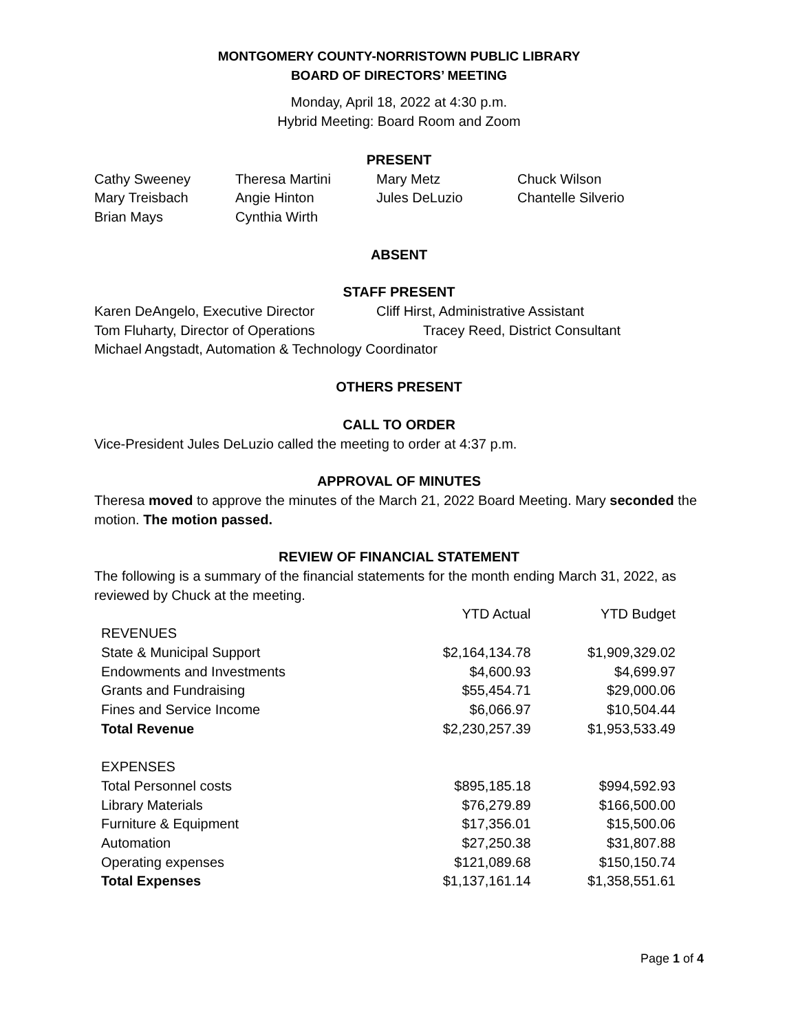MONTGOMERY COUNTY-NORRISTOWN PUBLIC LIBRARY
BOARD OF DIRECTORS’ MEETING
Monday, April 18, 2022 at 4:30 p.m.
Hybrid Meeting: Board Room and Zoom
PRESENT
Cathy Sweeney Theresa Martini Mary Metz Chuck Wilson Mary Treisbach Angie Hinton Jules DeLuzio Chantelle Silverio Brian Mays Cynthia Wirth
ABSENT
STAFF PRESENT
Karen DeAngelo, Executive Director Cliff Hirst, Administrative Assistant Tom Fluharty, Director of Operations Tracey Reed, District Consultant
Michael Angstadt, Automation & Technology Coordinator
OTHERS PRESENT
CALL TO ORDER
Vice-President Jules DeLuzio called the meeting to order at 4:37 p.m.
APPROVAL OF MINUTES
Theresa moved to approve the minutes of the March 21, 2022 Board Meeting. Mary seconded the motion. The motion passed.
REVIEW OF FINANCIAL STATEMENT
The following is a summary of the financial statements for the month ending March 31, 2022, as reviewed by Chuck at the meeting.
| | YTD Actual | YTD Budget |
| REVENUES | | |
| State & Municipal Support | $2,164,134.78 | $1,909,329.02 |
| Endowments and Investments | $4,600.93 | $4,699.97 |
| Grants and Fundraising | $55,454.71 | $29,000.06 |
| Fines and Service Income | $6,066.97 | $10,504.44 |
| Total Revenue | $2,230,257.39 | $1,953,533.49 |
| EXPENSES | | |
| Total Personnel costs | $895,185.18 | $994,592.93 |
| Library Materials | $76,279.89 | $166,500.00 |
| Furniture & Equipment | $17,356.01 | $15,500.06 |
| Automation | $27,250.38 | $31,807.88 |
| Operating expenses | $121,089.68 | $150,150.74 |
| Total Expenses | $1,137,161.14 | $1,358,551.61 |
Page 1 of 4